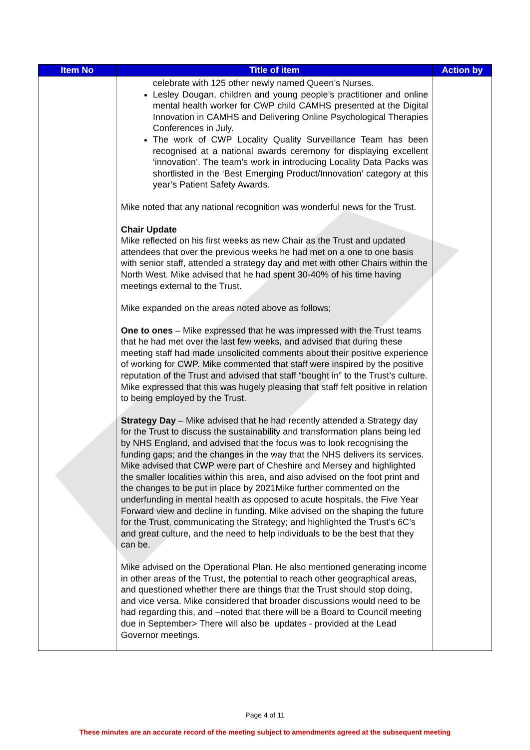| Item No | Title of item | Action by |
| --- | --- | --- |
| | celebrate with 125 other newly named Queen’s Nurses. Lesley Dougan, children and young people’s practitioner and online mental health worker for CWP child CAMHS presented at the Digital Innovation in CAMHS and Delivering Online Psychological Therapies Conferences in July. The work of CWP Locality Quality Surveillance Team has been recognised at a national awards ceremony for displaying excellent ‘innovation’. The team’s work in introducing Locality Data Packs was shortlisted in the ‘Best Emerging Product/Innovation’ category at this year’s Patient Safety Awards. Mike noted that any national recognition was wonderful news for the Trust. Chair Update Mike reflected on his first weeks as new Chair as the Trust and updated attendees that over the previous weeks he had met on a one to one basis with senior staff, attended a strategy day and met with other Chairs within the North West. Mike advised that he had spent 30-40% of his time having meetings external to the Trust. Mike expanded on the areas noted above as follows; One to ones – Mike expressed that he was impressed with the Trust teams that he had met over the last few weeks, and advised that during these meeting staff had made unsolicited comments about their positive experience of working for CWP. Mike commented that staff were inspired by the positive reputation of the Trust and advised that staff “bought in” to the Trust’s culture. Mike expressed that this was hugely pleasing that staff felt positive in relation to being employed by the Trust. Strategy Day – Mike advised that he had recently attended a Strategy day for the Trust to discuss the sustainability and transformation plans being led by NHS England, and advised that the focus was to look recognising the funding gaps; and the changes in the way that the NHS delivers its services. Mike advised that CWP were part of Cheshire and Mersey and highlighted the smaller localities within this area, and also advised on the foot print and the changes to be put in place by 2021Mike further commented on the underfunding in mental health as opposed to acute hospitals, the Five Year Forward view and decline in funding. Mike advised on the shaping the future for the Trust, communicating the Strategy; and highlighted the Trust’s 6C’s and great culture, and the need to help individuals to be the best that they can be. Mike advised on the Operational Plan. He also mentioned generating income in other areas of the Trust, the potential to reach other geographical areas, and questioned whether there are things that the Trust should stop doing, and vice versa. Mike considered that broader discussions would need to be had regarding this, and –noted that there will be a Board to Council meeting due in September> There will also be updates - provided at the Lead Governor meetings. | |
Page 4 of 11
These minutes are an accurate record of the meeting subject to amendments agreed at the subsequent meeting